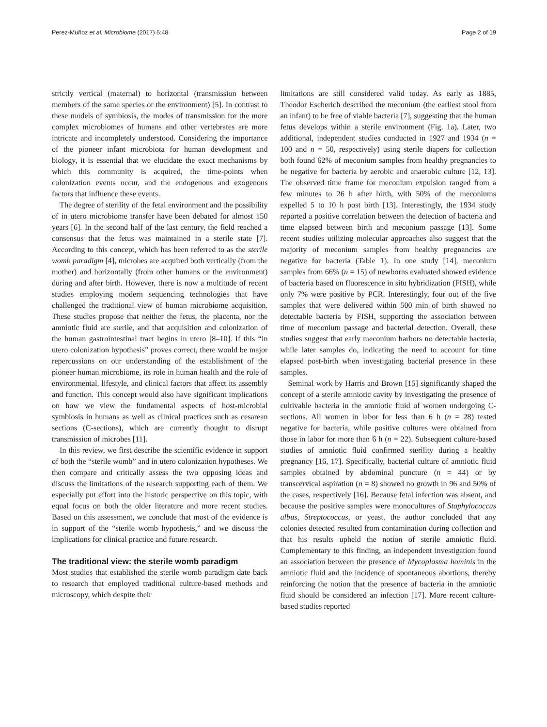Perez-Muñoz et al. Microbiome (2017) 5:48 Page 2 of 19
strictly vertical (maternal) to horizontal (transmission between members of the same species or the environment) [5]. In contrast to these models of symbiosis, the modes of transmission for the more complex microbiomes of humans and other vertebrates are more intricate and incompletely understood. Considering the importance of the pioneer infant microbiota for human development and biology, it is essential that we elucidate the exact mechanisms by which this community is acquired, the time-points when colonization events occur, and the endogenous and exogenous factors that influence these events.
The degree of sterility of the fetal environment and the possibility of in utero microbiome transfer have been debated for almost 150 years [6]. In the second half of the last century, the field reached a consensus that the fetus was maintained in a sterile state [7]. According to this concept, which has been referred to as the sterile womb paradigm [4], microbes are acquired both vertically (from the mother) and horizontally (from other humans or the environment) during and after birth. However, there is now a multitude of recent studies employing modern sequencing technologies that have challenged the traditional view of human microbiome acquisition. These studies propose that neither the fetus, the placenta, nor the amniotic fluid are sterile, and that acquisition and colonization of the human gastrointestinal tract begins in utero [8–10]. If this “in utero colonization hypothesis” proves correct, there would be major repercussions on our understanding of the establishment of the pioneer human microbiome, its role in human health and the role of environmental, lifestyle, and clinical factors that affect its assembly and function. This concept would also have significant implications on how we view the fundamental aspects of host-microbial symbiosis in humans as well as clinical practices such as cesarean sections (C-sections), which are currently thought to disrupt transmission of microbes [11].
In this review, we first describe the scientific evidence in support of both the “sterile womb” and in utero colonization hypotheses. We then compare and critically assess the two opposing ideas and discuss the limitations of the research supporting each of them. We especially put effort into the historic perspective on this topic, with equal focus on both the older literature and more recent studies. Based on this assessment, we conclude that most of the evidence is in support of the “sterile womb hypothesis,” and we discuss the implications for clinical practice and future research.
The traditional view: the sterile womb paradigm
Most studies that established the sterile womb paradigm date back to research that employed traditional culture-based methods and microscopy, which despite their
limitations are still considered valid today. As early as 1885, Theodor Escherich described the meconium (the earliest stool from an infant) to be free of viable bacteria [7], suggesting that the human fetus develops within a sterile environment (Fig. 1a). Later, two additional, independent studies conducted in 1927 and 1934 (n = 100 and n = 50, respectively) using sterile diapers for collection both found 62% of meconium samples from healthy pregnancies to be negative for bacteria by aerobic and anaerobic culture [12, 13]. The observed time frame for meconium expulsion ranged from a few minutes to 26 h after birth, with 50% of the meconiums expelled 5 to 10 h post birth [13]. Interestingly, the 1934 study reported a positive correlation between the detection of bacteria and time elapsed between birth and meconium passage [13]. Some recent studies utilizing molecular approaches also suggest that the majority of meconium samples from healthy pregnancies are negative for bacteria (Table 1). In one study [14], meconium samples from 66% (n = 15) of newborns evaluated showed evidence of bacteria based on fluorescence in situ hybridization (FISH), while only 7% were positive by PCR. Interestingly, four out of the five samples that were delivered within 500 min of birth showed no detectable bacteria by FISH, supporting the association between time of meconium passage and bacterial detection. Overall, these studies suggest that early meconium harbors no detectable bacteria, while later samples do, indicating the need to account for time elapsed post-birth when investigating bacterial presence in these samples.
Seminal work by Harris and Brown [15] significantly shaped the concept of a sterile amniotic cavity by investigating the presence of cultivable bacteria in the amniotic fluid of women undergoing C-sections. All women in labor for less than 6 h (n = 28) tested negative for bacteria, while positive cultures were obtained from those in labor for more than 6 h (n = 22). Subsequent culture-based studies of amniotic fluid confirmed sterility during a healthy pregnancy [16, 17]. Specifically, bacterial culture of amniotic fluid samples obtained by abdominal puncture (n = 44) or by transcervical aspiration (n = 8) showed no growth in 96 and 50% of the cases, respectively [16]. Because fetal infection was absent, and because the positive samples were monocultures of Staphylococcus albus, Streptococcus, or yeast, the author concluded that any colonies detected resulted from contamination during collection and that his results upheld the notion of sterile amniotic fluid. Complementary to this finding, an independent investigation found an association between the presence of Mycoplasma hominis in the amniotic fluid and the incidence of spontaneous abortions, thereby reinforcing the notion that the presence of bacteria in the amniotic fluid should be considered an infection [17]. More recent culture-based studies reported